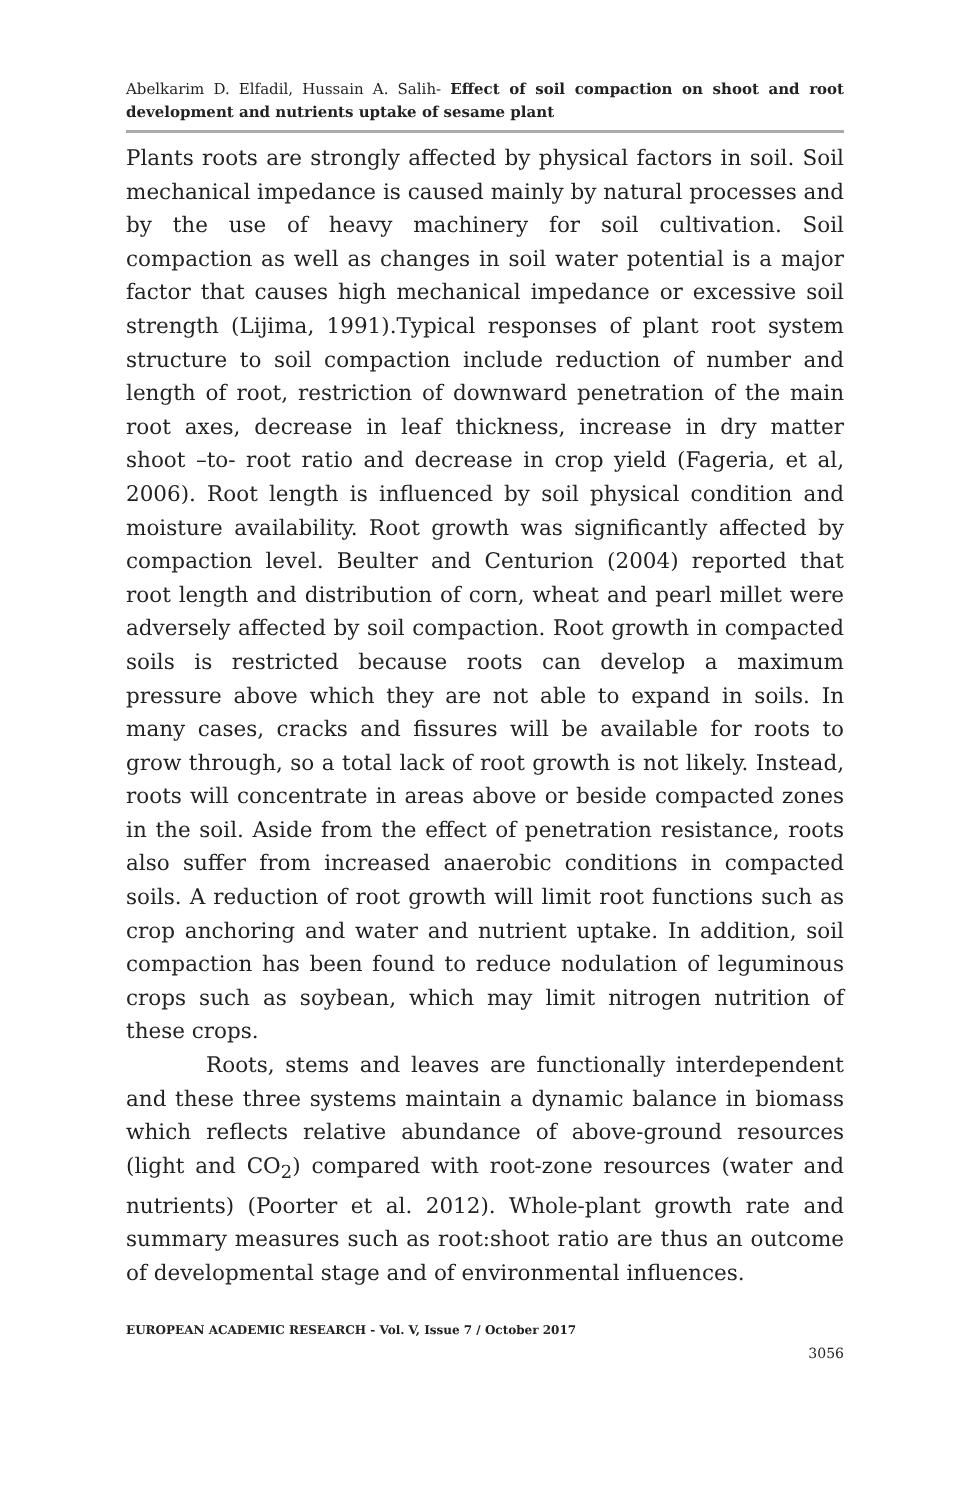Abelkarim D. Elfadil, Hussain A. Salih- Effect of soil compaction on shoot and root development and nutrients uptake of sesame plant
Plants roots are strongly affected by physical factors in soil. Soil mechanical impedance is caused mainly by natural processes and by the use of heavy machinery for soil cultivation. Soil compaction as well as changes in soil water potential is a major factor that causes high mechanical impedance or excessive soil strength (Lijima, 1991).Typical responses of plant root system structure to soil compaction include reduction of number and length of root, restriction of downward penetration of the main root axes, decrease in leaf thickness, increase in dry matter shoot –to- root ratio and decrease in crop yield (Fageria, et al, 2006). Root length is influenced by soil physical condition and moisture availability. Root growth was significantly affected by compaction level. Beulter and Centurion (2004) reported that root length and distribution of corn, wheat and pearl millet were adversely affected by soil compaction. Root growth in compacted soils is restricted because roots can develop a maximum pressure above which they are not able to expand in soils. In many cases, cracks and fissures will be available for roots to grow through, so a total lack of root growth is not likely. Instead, roots will concentrate in areas above or beside compacted zones in the soil. Aside from the effect of penetration resistance, roots also suffer from increased anaerobic conditions in compacted soils. A reduction of root growth will limit root functions such as crop anchoring and water and nutrient uptake. In addition, soil compaction has been found to reduce nodulation of leguminous crops such as soybean, which may limit nitrogen nutrition of these crops.
Roots, stems and leaves are functionally interdependent and these three systems maintain a dynamic balance in biomass which reflects relative abundance of above-ground resources (light and CO<sub>2</sub>) compared with root-zone resources (water and nutrients) (Poorter et al. 2012). Whole-plant growth rate and summary measures such as root:shoot ratio are thus an outcome of developmental stage and of environmental influences.
EUROPEAN ACADEMIC RESEARCH - Vol. V, Issue 7 / October 2017
3056